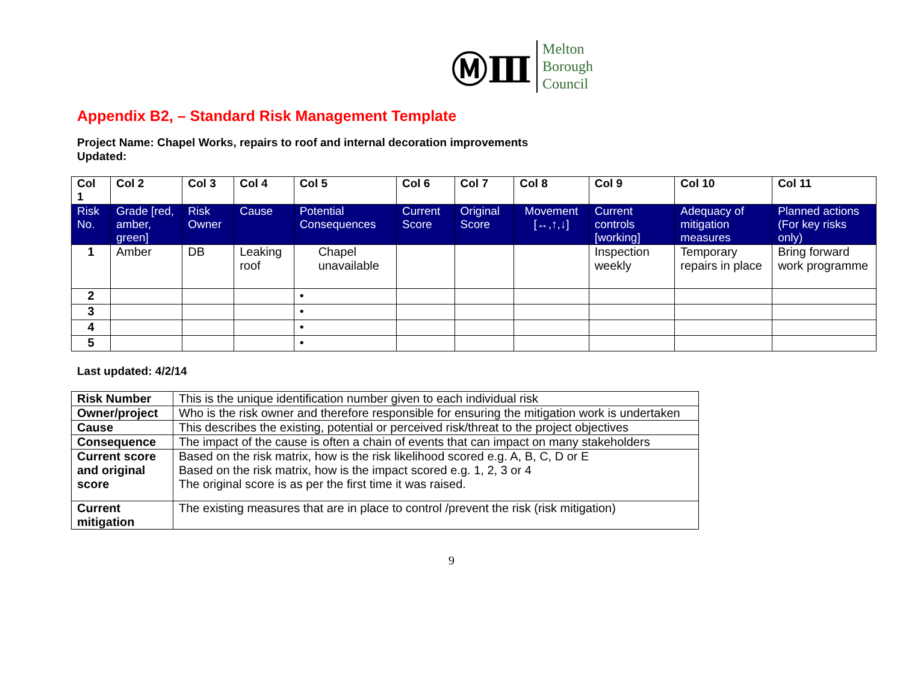ⓂⅢ
Melton
Borough
Council
Appendix B2, – Standard Risk Management Template
Project Name: Chapel Works, repairs to roof and internal decoration improvements
Updated:
| Col 1 | Col 2 | Col 3 | Col 4 | Col 5 | Col 6 | Col 7 | Col 8 | Col 9 | Col 10 | Col 11 |
| --- | --- | --- | --- | --- | --- | --- | --- | --- | --- | --- |
| Risk No. | Grade [red, amber, green] | Risk Owner | Cause | Potential Consequences | Current Score | Original Score | Movement [↔,↑,↓] | Current controls [working] | Adequacy of mitigation measures | Planned actions (For key risks only) |
| 1 | Amber | DB | Leaking roof | Chapel unavailable | | | | Inspection weekly | Temporary repairs in place | Bring forward work programme |
| 2 | | | | • | | | | | | |
| 3 | | | | • | | | | | | |
| 4 | | | | • | | | | | | |
| 5 | | | | • | | | | | | |
Last updated: 4/2/14
| Risk Number | This is the unique identification number given to each individual risk |
| Owner/project | Who is the risk owner and therefore responsible for ensuring the mitigation work is undertaken |
| Cause | This describes the existing, potential or perceived risk/threat to the project objectives |
| Consequence | The impact of the cause is often a chain of events that can impact on many stakeholders |
| Current score and original score | Based on the risk matrix, how is the risk likelihood scored e.g. A, B, C, D or E Based on the risk matrix, how is the impact scored e.g. 1, 2, 3 or 4 The original score is as per the first time it was raised. |
| Current mitigation | The existing measures that are in place to control /prevent the risk (risk mitigation) |
9